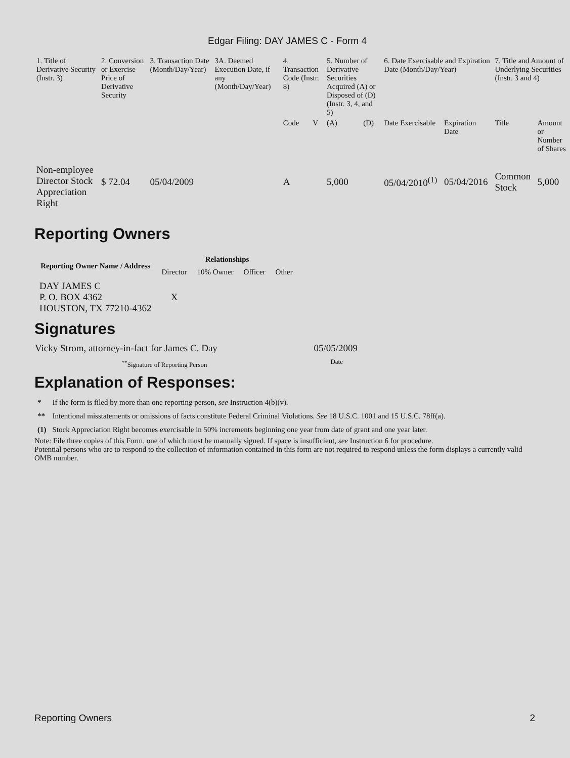Edgar Filing: DAY JAMES C - Form 4
| 1. Title of Derivative Security (Instr. 3) | 2. Conversion or Exercise Price of Derivative Security | 3. Transaction Date (Month/Day/Year) | 3A. Deemed Execution Date, if any (Month/Day/Year) | 4. Transaction Code (Instr. 8) | | 5. Number of Derivative Securities Acquired (A) or Disposed of (D) (Instr. 3, 4, and 5) | | 6. Date Exercisable and Expiration Date (Month/Day/Year) | | 7. Title and Amount of Underlying Securities (Instr. 3 and 4) | |
| --- | --- | --- | --- | --- | --- | --- | --- | --- | --- | --- | --- |
| | | | | Code | V | (A) | (D) | Date Exercisable | Expiration Date | Title | Amount or Number of Shares |
| Non-employee Director Stock Appreciation Right | $ 72.04 | 05/04/2009 | | A | | 5,000 | | 05/04/2010<sup>(1)</sup> | 05/04/2016 | Common Stock | 5,000 |
Reporting Owners
| Reporting Owner Name / Address | Relationships | | | |
| --- | --- | --- | --- | --- |
| | Director | 10% Owner | Officer | Other |
| DAY JAMES C P. O. BOX 4362 HOUSTON, TX 77210-4362 | X | | | |
Signatures
| Vicky Strom, attorney-in-fact for James C. Day | 05/05/2009 |
| <sup>**</sup> Signature of Reporting Person | Date |
Explanation of Responses:
| * | If the form is filed by more than one reporting person, see Instruction 4(b)(v). |
| ** | Intentional misstatements or omissions of facts constitute Federal Criminal Violations. See 18 U.S.C. 1001 and 15 U.S.C. 78ff(a). |
| (1) | Stock Appreciation Right becomes exercisable in 50% increments beginning one year from date of grant and one year later. |
Note: File three copies of this Form, one of which must be manually signed. If space is insufficient, see Instruction 6 for procedure.
Potential persons who are to respond to the collection of information contained in this form are not required to respond unless the form displays a currently valid OMB number.
Reporting Owners 2